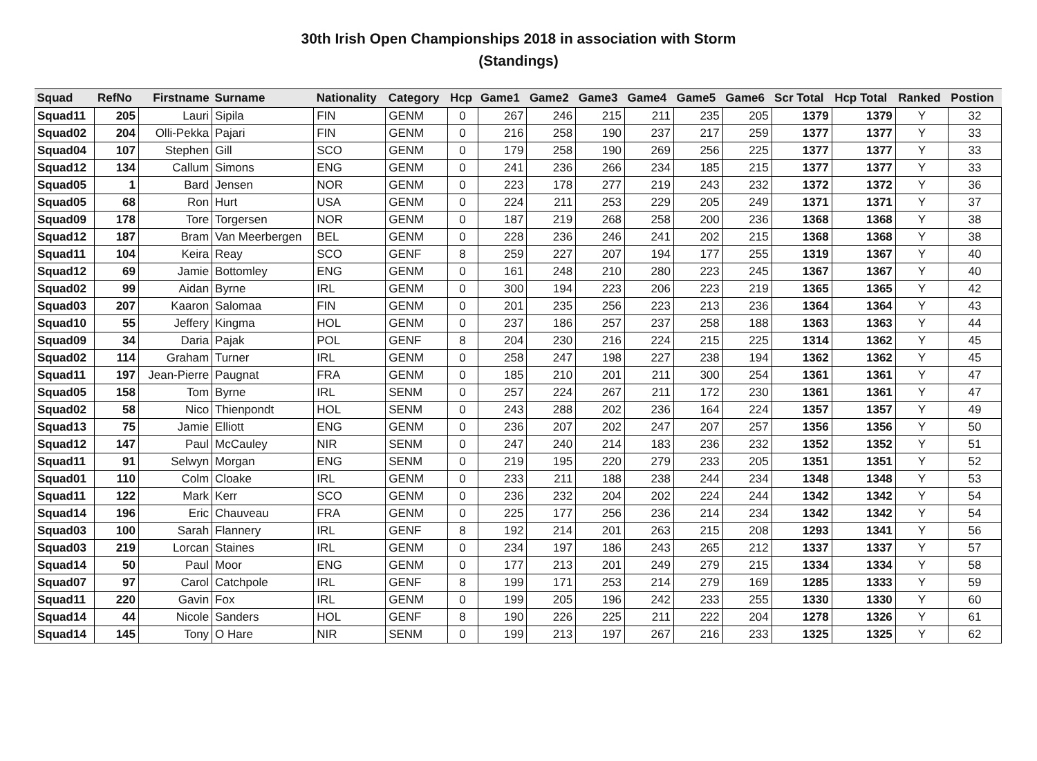30th Irish Open Championships 2018 in association with Storm
(Standings)
| Squad | RefNo | Firstname | Surname | Nationality | Category | Hcp | Game1 | Game2 | Game3 | Game4 | Game5 | Game6 | Scr Total | Hcp Total | Ranked | Postion |
| --- | --- | --- | --- | --- | --- | --- | --- | --- | --- | --- | --- | --- | --- | --- | --- | --- |
| Squad11 | 205 | Lauri | Sipila | FIN | GENM | 0 | 267 | 246 | 215 | 211 | 235 | 205 | 1379 | 1379 | Y | 32 |
| Squad02 | 204 | Olli-Pekka | Pajari | FIN | GENM | 0 | 216 | 258 | 190 | 237 | 217 | 259 | 1377 | 1377 | Y | 33 |
| Squad04 | 107 | Stephen | Gill | SCO | GENM | 0 | 179 | 258 | 190 | 269 | 256 | 225 | 1377 | 1377 | Y | 33 |
| Squad12 | 134 | Callum | Simons | ENG | GENM | 0 | 241 | 236 | 266 | 234 | 185 | 215 | 1377 | 1377 | Y | 33 |
| Squad05 | 1 | Bard | Jensen | NOR | GENM | 0 | 223 | 178 | 277 | 219 | 243 | 232 | 1372 | 1372 | Y | 36 |
| Squad05 | 68 | Ron | Hurt | USA | GENM | 0 | 224 | 211 | 253 | 229 | 205 | 249 | 1371 | 1371 | Y | 37 |
| Squad09 | 178 | Tore | Torgersen | NOR | GENM | 0 | 187 | 219 | 268 | 258 | 200 | 236 | 1368 | 1368 | Y | 38 |
| Squad12 | 187 | Bram | Van Meerbergen | BEL | GENM | 0 | 228 | 236 | 246 | 241 | 202 | 215 | 1368 | 1368 | Y | 38 |
| Squad11 | 104 | Keira | Reay | SCO | GENF | 8 | 259 | 227 | 207 | 194 | 177 | 255 | 1319 | 1367 | Y | 40 |
| Squad12 | 69 | Jamie | Bottomley | ENG | GENM | 0 | 161 | 248 | 210 | 280 | 223 | 245 | 1367 | 1367 | Y | 40 |
| Squad02 | 99 | Aidan | Byrne | IRL | GENM | 0 | 300 | 194 | 223 | 206 | 223 | 219 | 1365 | 1365 | Y | 42 |
| Squad03 | 207 | Kaaron | Salomaa | FIN | GENM | 0 | 201 | 235 | 256 | 223 | 213 | 236 | 1364 | 1364 | Y | 43 |
| Squad10 | 55 | Jeffery | Kingma | HOL | GENM | 0 | 237 | 186 | 257 | 237 | 258 | 188 | 1363 | 1363 | Y | 44 |
| Squad09 | 34 | Daria | Pajak | POL | GENF | 8 | 204 | 230 | 216 | 224 | 215 | 225 | 1314 | 1362 | Y | 45 |
| Squad02 | 114 | Graham | Turner | IRL | GENM | 0 | 258 | 247 | 198 | 227 | 238 | 194 | 1362 | 1362 | Y | 45 |
| Squad11 | 197 | Jean-Pierre | Paugnat | FRA | GENM | 0 | 185 | 210 | 201 | 211 | 300 | 254 | 1361 | 1361 | Y | 47 |
| Squad05 | 158 | Tom | Byrne | IRL | SENM | 0 | 257 | 224 | 267 | 211 | 172 | 230 | 1361 | 1361 | Y | 47 |
| Squad02 | 58 | Nico | Thienpondt | HOL | SENM | 0 | 243 | 288 | 202 | 236 | 164 | 224 | 1357 | 1357 | Y | 49 |
| Squad13 | 75 | Jamie | Elliott | ENG | GENM | 0 | 236 | 207 | 202 | 247 | 207 | 257 | 1356 | 1356 | Y | 50 |
| Squad12 | 147 | Paul | McCauley | NIR | SENM | 0 | 247 | 240 | 214 | 183 | 236 | 232 | 1352 | 1352 | Y | 51 |
| Squad11 | 91 | Selwyn | Morgan | ENG | SENM | 0 | 219 | 195 | 220 | 279 | 233 | 205 | 1351 | 1351 | Y | 52 |
| Squad01 | 110 | Colm | Cloake | IRL | GENM | 0 | 233 | 211 | 188 | 238 | 244 | 234 | 1348 | 1348 | Y | 53 |
| Squad11 | 122 | Mark | Kerr | SCO | GENM | 0 | 236 | 232 | 204 | 202 | 224 | 244 | 1342 | 1342 | Y | 54 |
| Squad14 | 196 | Eric | Chauveau | FRA | GENM | 0 | 225 | 177 | 256 | 236 | 214 | 234 | 1342 | 1342 | Y | 54 |
| Squad03 | 100 | Sarah | Flannery | IRL | GENF | 8 | 192 | 214 | 201 | 263 | 215 | 208 | 1293 | 1341 | Y | 56 |
| Squad03 | 219 | Lorcan | Staines | IRL | GENM | 0 | 234 | 197 | 186 | 243 | 265 | 212 | 1337 | 1337 | Y | 57 |
| Squad14 | 50 | Paul | Moor | ENG | GENM | 0 | 177 | 213 | 201 | 249 | 279 | 215 | 1334 | 1334 | Y | 58 |
| Squad07 | 97 | Carol | Catchpole | IRL | GENF | 8 | 199 | 171 | 253 | 214 | 279 | 169 | 1285 | 1333 | Y | 59 |
| Squad11 | 220 | Gavin | Fox | IRL | GENM | 0 | 199 | 205 | 196 | 242 | 233 | 255 | 1330 | 1330 | Y | 60 |
| Squad14 | 44 | Nicole | Sanders | HOL | GENF | 8 | 190 | 226 | 225 | 211 | 222 | 204 | 1278 | 1326 | Y | 61 |
| Squad14 | 145 | Tony | O Hare | NIR | SENM | 0 | 199 | 213 | 197 | 267 | 216 | 233 | 1325 | 1325 | Y | 62 |